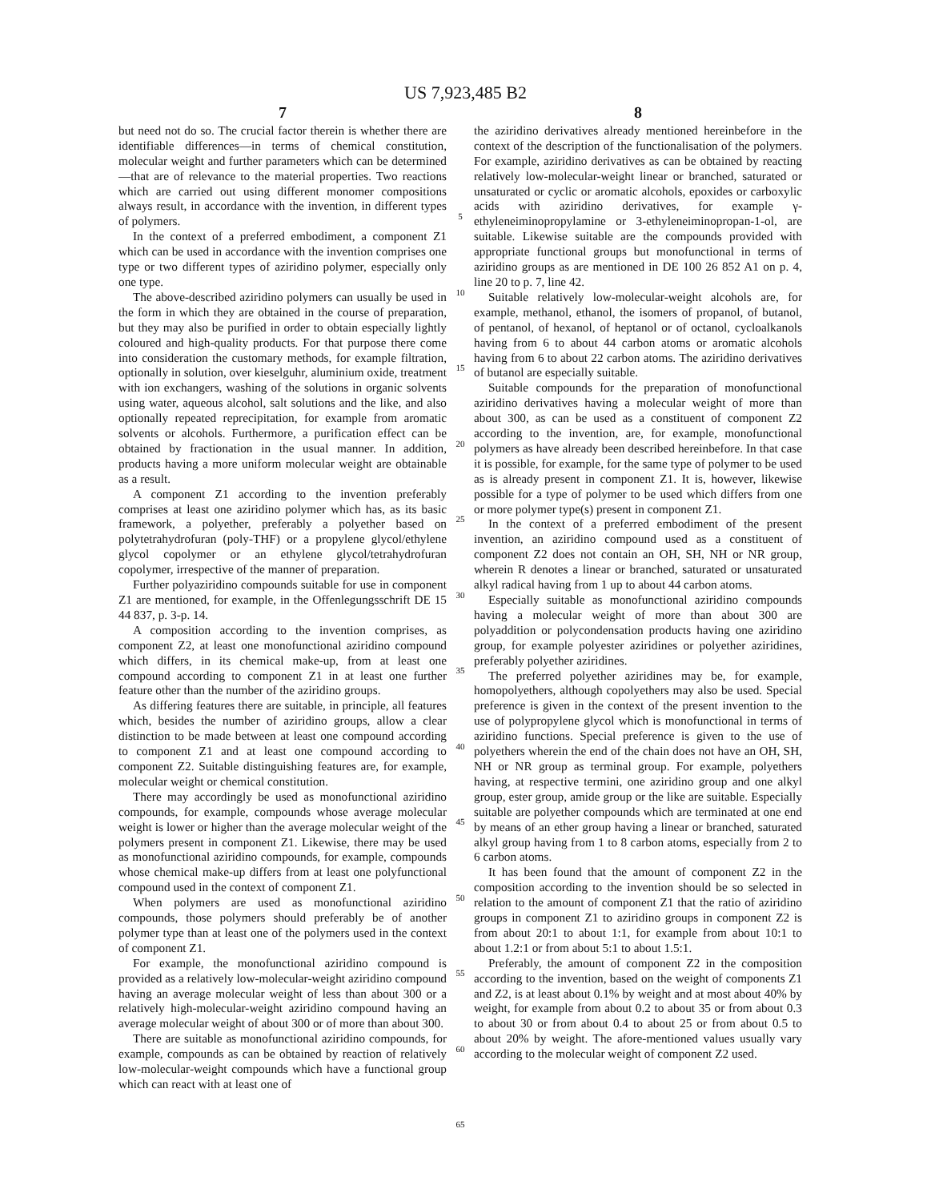US 7,923,485 B2
7
but need not do so. The crucial factor therein is whether there are identifiable differences—in terms of chemical constitution, molecular weight and further parameters which can be determined—that are of relevance to the material properties. Two reactions which are carried out using different monomer compositions always result, in accordance with the invention, in different types of polymers.
In the context of a preferred embodiment, a component Z1 which can be used in accordance with the invention comprises one type or two different types of aziridino polymer, especially only one type.
The above-described aziridino polymers can usually be used in the form in which they are obtained in the course of preparation, but they may also be purified in order to obtain especially lightly coloured and high-quality products. For that purpose there come into consideration the customary methods, for example filtration, optionally in solution, over kieselguhr, aluminium oxide, treatment with ion exchangers, washing of the solutions in organic solvents using water, aqueous alcohol, salt solutions and the like, and also optionally repeated reprecipitation, for example from aromatic solvents or alcohols. Furthermore, a purification effect can be obtained by fractionation in the usual manner. In addition, products having a more uniform molecular weight are obtainable as a result.
A component Z1 according to the invention preferably comprises at least one aziridino polymer which has, as its basic framework, a polyether, preferably a polyether based on polytetrahydrofuran (poly-THF) or a propylene glycol/ethylene glycol copolymer or an ethylene glycol/tetrahydrofuran copolymer, irrespective of the manner of preparation.
Further polyaziridino compounds suitable for use in component Z1 are mentioned, for example, in the Offenlegungsschrift DE 15 44 837, p. 3-p. 14.
A composition according to the invention comprises, as component Z2, at least one monofunctional aziridino compound which differs, in its chemical make-up, from at least one compound according to component Z1 in at least one further feature other than the number of the aziridino groups.
As differing features there are suitable, in principle, all features which, besides the number of aziridino groups, allow a clear distinction to be made between at least one compound according to component Z1 and at least one compound according to component Z2. Suitable distinguishing features are, for example, molecular weight or chemical constitution.
There may accordingly be used as monofunctional aziridino compounds, for example, compounds whose average molecular weight is lower or higher than the average molecular weight of the polymers present in component Z1. Likewise, there may be used as monofunctional aziridino compounds, for example, compounds whose chemical make-up differs from at least one polyfunctional compound used in the context of component Z1.
When polymers are used as monofunctional aziridino compounds, those polymers should preferably be of another polymer type than at least one of the polymers used in the context of component Z1.
For example, the monofunctional aziridino compound is provided as a relatively low-molecular-weight aziridino compound having an average molecular weight of less than about 300 or a relatively high-molecular-weight aziridino compound having an average molecular weight of about 300 or of more than about 300.
There are suitable as monofunctional aziridino compounds, for example, compounds as can be obtained by reaction of relatively low-molecular-weight compounds which have a functional group which can react with at least one of
5
10
15
20
25
30
35
40
45
50
55
60
65
8
the aziridino derivatives already mentioned hereinbefore in the context of the description of the functionalisation of the polymers. For example, aziridino derivatives as can be obtained by reacting relatively low-molecular-weight linear or branched, saturated or unsaturated or cyclic or aromatic alcohols, epoxides or carboxylic acids with aziridino derivatives, for example γ-ethyleneiminopropylamine or 3-ethyleneiminopropan-1-ol, are suitable. Likewise suitable are the compounds provided with appropriate functional groups but monofunctional in terms of aziridino groups as are mentioned in DE 100 26 852 A1 on p. 4, line 20 to p. 7, line 42.
Suitable relatively low-molecular-weight alcohols are, for example, methanol, ethanol, the isomers of propanol, of butanol, of pentanol, of hexanol, of heptanol or of octanol, cycloalkanols having from 6 to about 44 carbon atoms or aromatic alcohols having from 6 to about 22 carbon atoms. The aziridino derivatives of butanol are especially suitable.
Suitable compounds for the preparation of monofunctional aziridino derivatives having a molecular weight of more than about 300, as can be used as a constituent of component Z2 according to the invention, are, for example, monofunctional polymers as have already been described hereinbefore. In that case it is possible, for example, for the same type of polymer to be used as is already present in component Z1. It is, however, likewise possible for a type of polymer to be used which differs from one or more polymer type(s) present in component Z1.
In the context of a preferred embodiment of the present invention, an aziridino compound used as a constituent of component Z2 does not contain an OH, SH, NH or NR group, wherein R denotes a linear or branched, saturated or unsaturated alkyl radical having from 1 up to about 44 carbon atoms.
Especially suitable as monofunctional aziridino compounds having a molecular weight of more than about 300 are polyaddition or polycondensation products having one aziridino group, for example polyester aziridines or polyether aziridines, preferably polyether aziridines.
The preferred polyether aziridines may be, for example, homopolyethers, although copolyethers may also be used. Special preference is given in the context of the present invention to the use of polypropylene glycol which is monofunctional in terms of aziridino functions. Special preference is given to the use of polyethers wherein the end of the chain does not have an OH, SH, NH or NR group as terminal group. For example, polyethers having, at respective termini, one aziridino group and one alkyl group, ester group, amide group or the like are suitable. Especially suitable are polyether compounds which are terminated at one end by means of an ether group having a linear or branched, saturated alkyl group having from 1 to 8 carbon atoms, especially from 2 to 6 carbon atoms.
It has been found that the amount of component Z2 in the composition according to the invention should be so selected in relation to the amount of component Z1 that the ratio of aziridino groups in component Z1 to aziridino groups in component Z2 is from about 20:1 to about 1:1, for example from about 10:1 to about 1.2:1 or from about 5:1 to about 1.5:1.
Preferably, the amount of component Z2 in the composition according to the invention, based on the weight of components Z1 and Z2, is at least about 0.1% by weight and at most about 40% by weight, for example from about 0.2 to about 35 or from about 0.3 to about 30 or from about 0.4 to about 25 or from about 0.5 to about 20% by weight. The afore-mentioned values usually vary according to the molecular weight of component Z2 used.